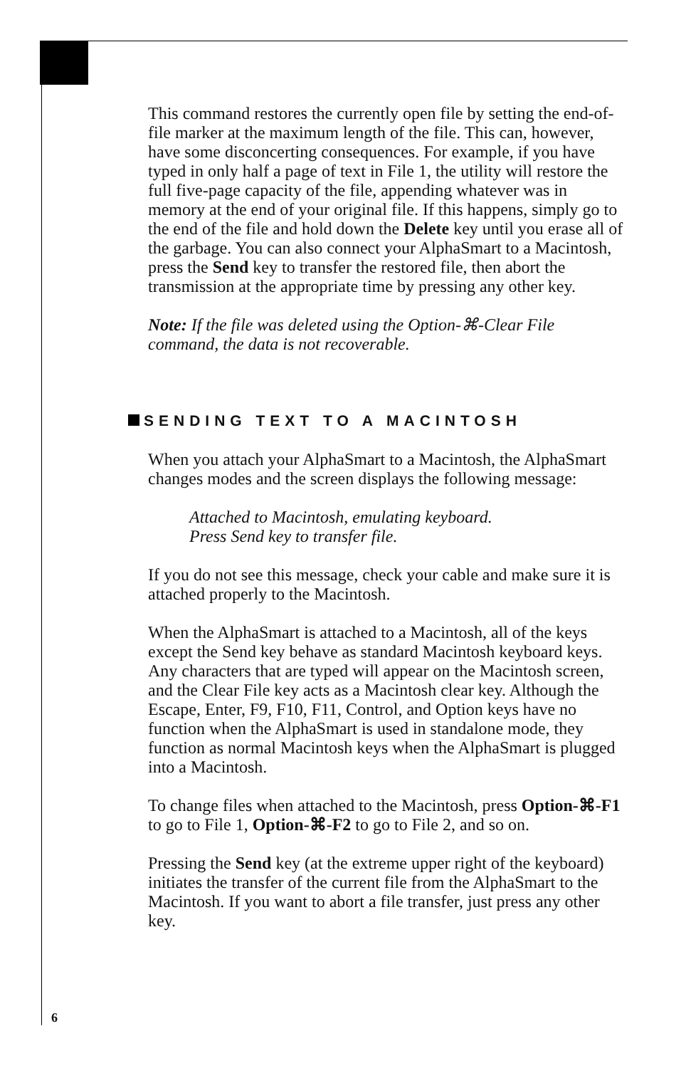This command restores the currently open file by setting the end-of-file marker at the maximum length of the file. This can, however, have some disconcerting consequences. For example, if you have typed in only half a page of text in File 1, the utility will restore the full five-page capacity of the file, appending whatever was in memory at the end of your original file. If this happens, simply go to the end of the file and hold down the Delete key until you erase all of the garbage. You can also connect your AlphaSmart to a Macintosh, press the Send key to transfer the restored file, then abort the transmission at the appropriate time by pressing any other key.
Note: If the file was deleted using the Option-⌘-Clear File command, the data is not recoverable.
SENDING TEXT TO A MACINTOSH
When you attach your AlphaSmart to a Macintosh, the AlphaSmart changes modes and the screen displays the following message:
Attached to Macintosh, emulating keyboard.
Press Send key to transfer file.
If you do not see this message, check your cable and make sure it is attached properly to the Macintosh.
When the AlphaSmart is attached to a Macintosh, all of the keys except the Send key behave as standard Macintosh keyboard keys. Any characters that are typed will appear on the Macintosh screen, and the Clear File key acts as a Macintosh clear key. Although the Escape, Enter, F9, F10, F11, Control, and Option keys have no function when the AlphaSmart is used in standalone mode, they function as normal Macintosh keys when the AlphaSmart is plugged into a Macintosh.
To change files when attached to the Macintosh, press Option-⌘-F1 to go to File 1, Option-⌘-F2 to go to File 2, and so on.
Pressing the Send key (at the extreme upper right of the keyboard) initiates the transfer of the current file from the AlphaSmart to the Macintosh. If you want to abort a file transfer, just press any other key.
6